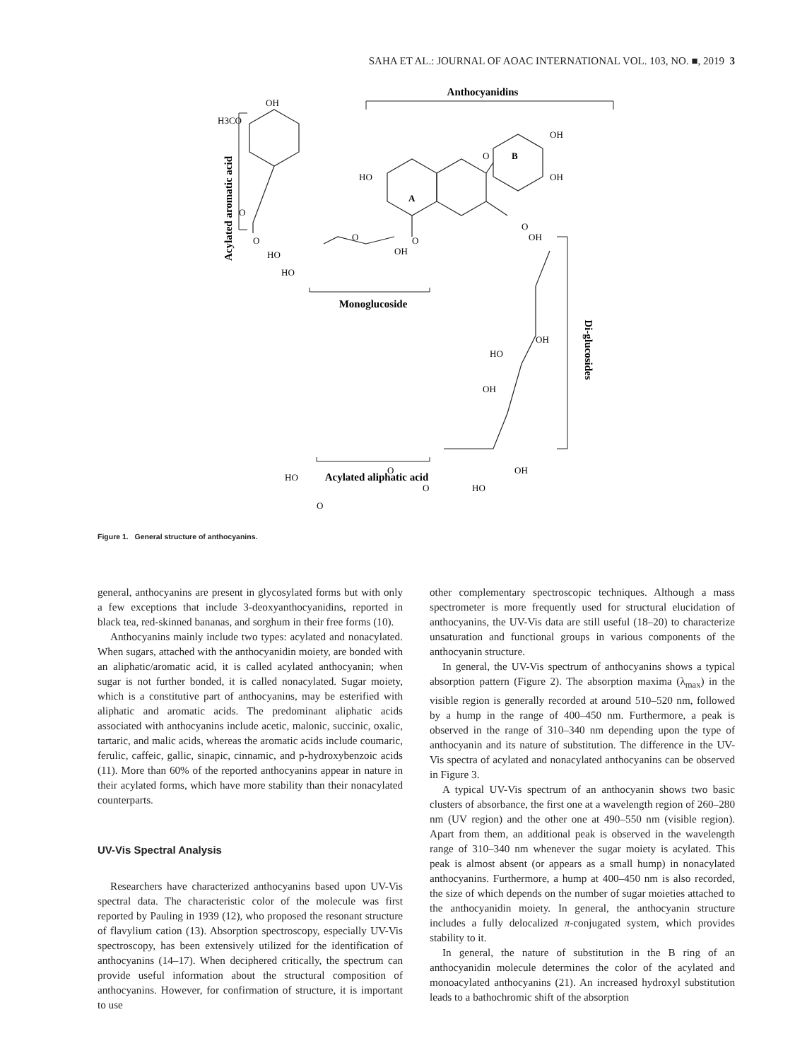SAHA ET AL.: JOURNAL OF AOAC INTERNATIONAL VOL. 103, NO. ■, 2019 3
Anthocyanidins
Acylated aromatic acid
Monoglucoside
Di-glucosides
Acylated aliphatic acid
OH
H3CO
OH
OH
HO
O
B
A
O
O
O
O
OH
HO
HO
O
OH
OH
HO
OH
OH
HO
HO
O
O
O
Figure 1. General structure of anthocyanins.
general, anthocyanins are present in glycosylated forms but with only a few exceptions that include 3-deoxyanthocyanidins, reported in black tea, red-skinned bananas, and sorghum in their free forms (10).
Anthocyanins mainly include two types: acylated and nonacylated. When sugars, attached with the anthocyanidin moiety, are bonded with an aliphatic/aromatic acid, it is called acylated anthocyanin; when sugar is not further bonded, it is called nonacylated. Sugar moiety, which is a constitutive part of anthocyanins, may be esterified with aliphatic and aromatic acids. The predominant aliphatic acids associated with anthocyanins include acetic, malonic, succinic, oxalic, tartaric, and malic acids, whereas the aromatic acids include coumaric, ferulic, caffeic, gallic, sinapic, cinnamic, and p-hydroxybenzoic acids (11). More than 60% of the reported anthocyanins appear in nature in their acylated forms, which have more stability than their nonacylated counterparts.
UV-Vis Spectral Analysis
Researchers have characterized anthocyanins based upon UV-Vis spectral data. The characteristic color of the molecule was first reported by Pauling in 1939 (12), who proposed the resonant structure of flavylium cation (13). Absorption spectroscopy, especially UV-Vis spectroscopy, has been extensively utilized for the identification of anthocyanins (14–17). When deciphered critically, the spectrum can provide useful information about the structural composition of anthocyanins. However, for confirmation of structure, it is important to use
other complementary spectroscopic techniques. Although a mass spectrometer is more frequently used for structural elucidation of anthocyanins, the UV-Vis data are still useful (18–20) to characterize unsaturation and functional groups in various components of the anthocyanin structure.
In general, the UV-Vis spectrum of anthocyanins shows a typical absorption pattern (Figure 2). The absorption maxima (λ<sub>max</sub>) in the visible region is generally recorded at around 510–520 nm, followed by a hump in the range of 400–450 nm. Furthermore, a peak is observed in the range of 310–340 nm depending upon the type of anthocyanin and its nature of substitution. The difference in the UV-Vis spectra of acylated and nonacylated anthocyanins can be observed in Figure 3.
A typical UV-Vis spectrum of an anthocyanin shows two basic clusters of absorbance, the first one at a wavelength region of 260–280 nm (UV region) and the other one at 490–550 nm (visible region). Apart from them, an additional peak is observed in the wavelength range of 310–340 nm whenever the sugar moiety is acylated. This peak is almost absent (or appears as a small hump) in nonacylated anthocyanins. Furthermore, a hump at 400–450 nm is also recorded, the size of which depends on the number of sugar moieties attached to the anthocyanidin moiety. In general, the anthocyanin structure includes a fully delocalized π-conjugated system, which provides stability to it.
In general, the nature of substitution in the B ring of an anthocyanidin molecule determines the color of the acylated and monoacylated anthocyanins (21). An increased hydroxyl substitution leads to a bathochromic shift of the absorption